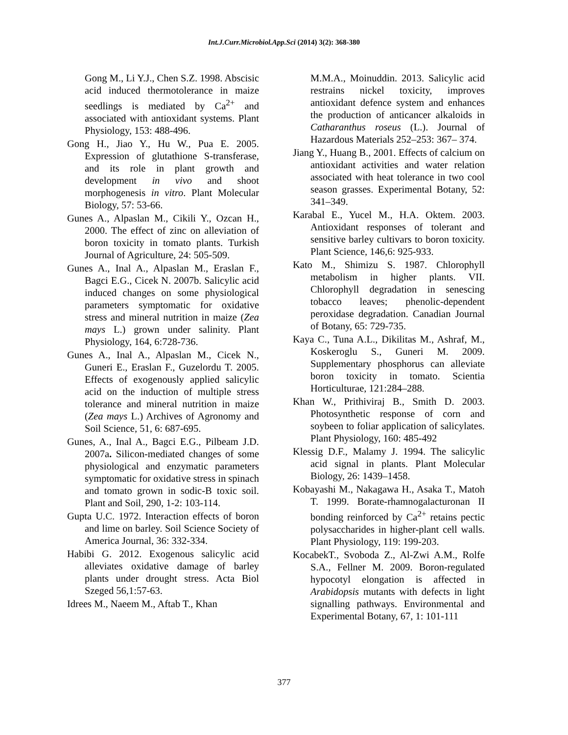Int.J.Curr.Microbiol.App.Sci (2014) 3(2): 368-380
Gong M., Li Y.J., Chen S.Z. 1998. Abscisic acid induced thermotolerance in maize seedlings is mediated by Ca<sup>2+</sup> and associated with antioxidant systems. Plant Physiology, 153: 488-496.
Gong H., Jiao Y., Hu W., Pua E. 2005. Expression of glutathione S-transferase, and its role in plant growth and development in vivo and shoot morphogenesis in vitro. Plant Molecular Biology, 57: 53-66.
Gunes A., Alpaslan M., Cikili Y., Ozcan H., 2000. The effect of zinc on alleviation of boron toxicity in tomato plants. Turkish Journal of Agriculture, 24: 505-509.
Gunes A., Inal A., Alpaslan M., Eraslan F., Bagci E.G., Cicek N. 2007b. Salicylic acid induced changes on some physiological parameters symptomatic for oxidative stress and mineral nutrition in maize (Zea mays L.) grown under salinity. Plant Physiology, 164, 6:728-736.
Gunes A., Inal A., Alpaslan M., Cicek N., Guneri E., Eraslan F., Guzelordu T. 2005. Effects of exogenously applied salicylic acid on the induction of multiple stress tolerance and mineral nutrition in maize (Zea mays L.) Archives of Agronomy and Soil Science, 51, 6: 687-695.
Gunes, A., Inal A., Bagci E.G., Pilbeam J.D. 2007a. Silicon-mediated changes of some physiological and enzymatic parameters symptomatic for oxidative stress in spinach and tomato grown in sodic-B toxic soil. Plant and Soil, 290, 1-2: 103-114.
Gupta U.C. 1972. Interaction effects of boron and lime on barley. Soil Science Society of America Journal, 36: 332-334.
Habibi G. 2012. Exogenous salicylic acid alleviates oxidative damage of barley plants under drought stress. Acta Biol Szeged 56,1:57-63.
Idrees M., Naeem M., Aftab T., Khan
M.M.A., Moinuddin. 2013. Salicylic acid restrains nickel toxicity, improves antioxidant defence system and enhances the production of anticancer alkaloids in Catharanthus roseus (L.). Journal of Hazardous Materials 252–253: 367– 374.
Jiang Y., Huang B., 2001. Effects of calcium on antioxidant activities and water relation associated with heat tolerance in two cool season grasses. Experimental Botany, 52: 341–349.
Karabal E., Yucel M., H.A. Oktem. 2003. Antioxidant responses of tolerant and sensitive barley cultivars to boron toxicity. Plant Science, 146,6: 925-933.
Kato M., Shimizu S. 1987. Chlorophyll metabolism in higher plants. VII. Chlorophyll degradation in senescing tobacco leaves; phenolic-dependent peroxidase degradation. Canadian Journal of Botany, 65: 729-735.
Kaya C., Tuna A.L., Dikilitas M., Ashraf, M., Koskeroglu S., Guneri M. 2009. Supplementary phosphorus can alleviate boron toxicity in tomato. Scientia Horticulturae, 121:284–288.
Khan W., Prithiviraj B., Smith D. 2003. Photosynthetic response of corn and soybeen to foliar application of salicylates. Plant Physiology, 160: 485-492
Klessig D.F., Malamy J. 1994. The salicylic acid signal in plants. Plant Molecular Biology, 26: 1439–1458.
Kobayashi M., Nakagawa H., Asaka T., Matoh T. 1999. Borate-rhamnogalacturonan II bonding reinforced by Ca<sup>2+</sup> retains pectic polysaccharides in higher-plant cell walls. Plant Physiology, 119: 199-203.
KocabekT., Svoboda Z., Al-Zwi A.M., Rolfe S.A., Fellner M. 2009. Boron-regulated hypocotyl elongation is affected in Arabidopsis mutants with defects in light signalling pathways. Environmental and Experimental Botany, 67, 1: 101-111
377